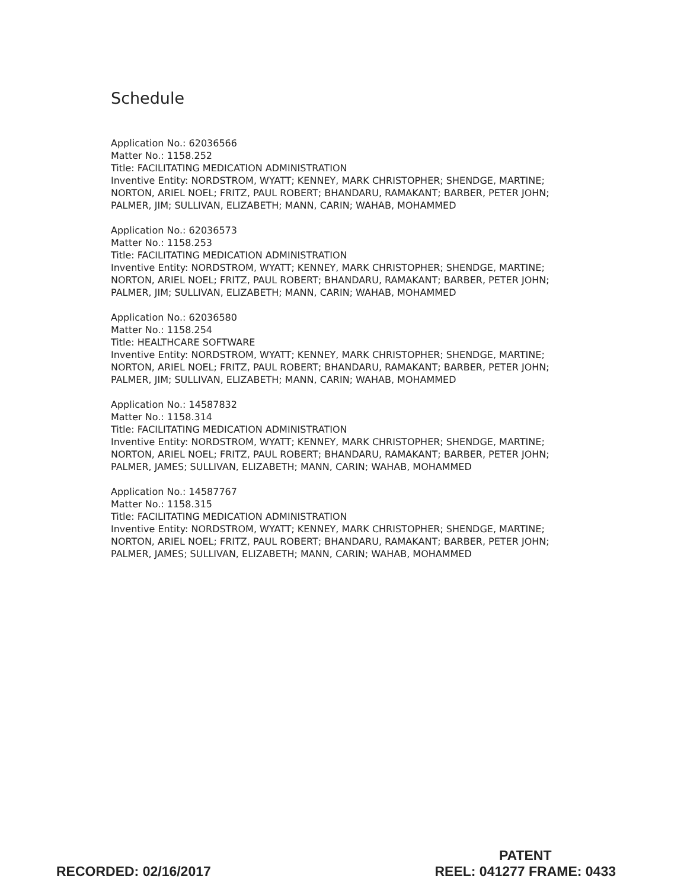Schedule
Application No.: 62036566
Matter No.: 1158.252
Title: FACILITATING MEDICATION ADMINISTRATION
Inventive Entity: NORDSTROM, WYATT; KENNEY, MARK CHRISTOPHER; SHENDGE, MARTINE; NORTON, ARIEL NOEL; FRITZ, PAUL ROBERT; BHANDARU, RAMAKANT; BARBER, PETER JOHN; PALMER, JIM; SULLIVAN, ELIZABETH; MANN, CARIN; WAHAB, MOHAMMED
Application No.: 62036573
Matter No.: 1158.253
Title: FACILITATING MEDICATION ADMINISTRATION
Inventive Entity: NORDSTROM, WYATT; KENNEY, MARK CHRISTOPHER; SHENDGE, MARTINE; NORTON, ARIEL NOEL; FRITZ, PAUL ROBERT; BHANDARU, RAMAKANT; BARBER, PETER JOHN; PALMER, JIM; SULLIVAN, ELIZABETH; MANN, CARIN; WAHAB, MOHAMMED
Application No.: 62036580
Matter No.: 1158.254
Title: HEALTHCARE SOFTWARE
Inventive Entity: NORDSTROM, WYATT; KENNEY, MARK CHRISTOPHER; SHENDGE, MARTINE; NORTON, ARIEL NOEL; FRITZ, PAUL ROBERT; BHANDARU, RAMAKANT; BARBER, PETER JOHN; PALMER, JIM; SULLIVAN, ELIZABETH; MANN, CARIN; WAHAB, MOHAMMED
Application No.: 14587832
Matter No.: 1158.314
Title: FACILITATING MEDICATION ADMINISTRATION
Inventive Entity: NORDSTROM, WYATT; KENNEY, MARK CHRISTOPHER; SHENDGE, MARTINE; NORTON, ARIEL NOEL; FRITZ, PAUL ROBERT; BHANDARU, RAMAKANT; BARBER, PETER JOHN; PALMER, JAMES; SULLIVAN, ELIZABETH; MANN, CARIN; WAHAB, MOHAMMED
Application No.: 14587767
Matter No.: 1158.315
Title: FACILITATING MEDICATION ADMINISTRATION
Inventive Entity: NORDSTROM, WYATT; KENNEY, MARK CHRISTOPHER; SHENDGE, MARTINE; NORTON, ARIEL NOEL; FRITZ, PAUL ROBERT; BHANDARU, RAMAKANT; BARBER, PETER JOHN; PALMER, JAMES; SULLIVAN, ELIZABETH; MANN, CARIN; WAHAB, MOHAMMED
RECORDED: 02/16/2017
PATENT
REEL: 041277 FRAME: 0433